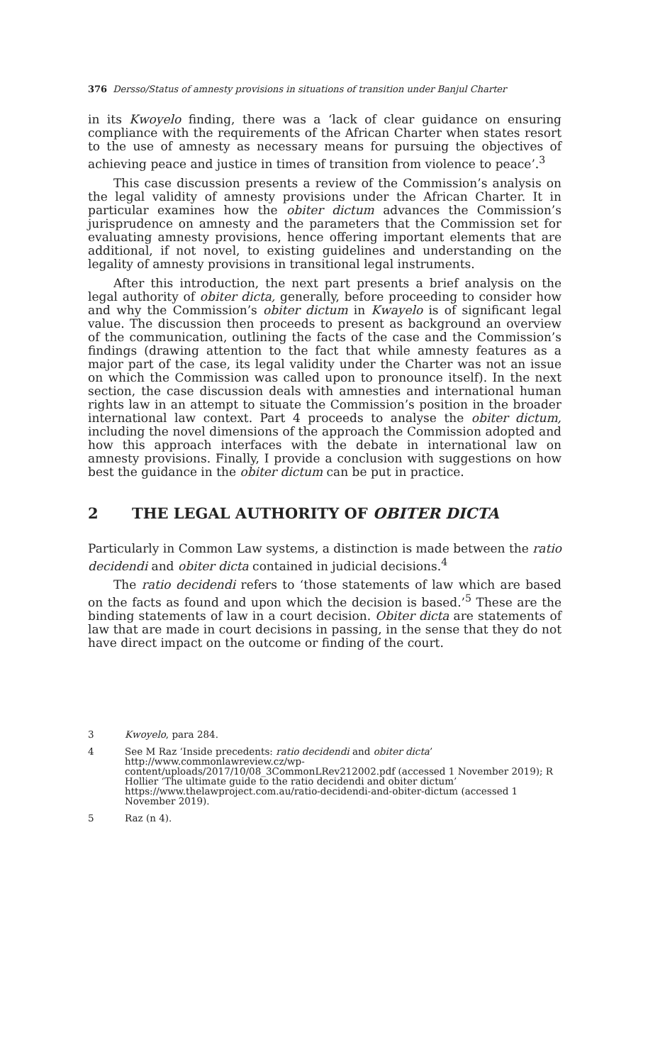376 Dersso/Status of amnesty provisions in situations of transition under Banjul Charter
in its Kwoyelo finding, there was a ‘lack of clear guidance on ensuring compliance with the requirements of the African Charter when states resort to the use of amnesty as necessary means for pursuing the objectives of achieving peace and justice in times of transition from violence to peace’.<sup>3</sup>
This case discussion presents a review of the Commission’s analysis on the legal validity of amnesty provisions under the African Charter. It in particular examines how the obiter dictum advances the Commission’s jurisprudence on amnesty and the parameters that the Commission set for evaluating amnesty provisions, hence offering important elements that are additional, if not novel, to existing guidelines and understanding on the legality of amnesty provisions in transitional legal instruments.
After this introduction, the next part presents a brief analysis on the legal authority of obiter dicta, generally, before proceeding to consider how and why the Commission’s obiter dictum in Kwayelo is of significant legal value. The discussion then proceeds to present as background an overview of the communication, outlining the facts of the case and the Commission’s findings (drawing attention to the fact that while amnesty features as a major part of the case, its legal validity under the Charter was not an issue on which the Commission was called upon to pronounce itself). In the next section, the case discussion deals with amnesties and international human rights law in an attempt to situate the Commission’s position in the broader international law context. Part 4 proceeds to analyse the obiter dictum, including the novel dimensions of the approach the Commission adopted and how this approach interfaces with the debate in international law on amnesty provisions. Finally, I provide a conclusion with suggestions on how best the guidance in the obiter dictum can be put in practice.
2 THE LEGAL AUTHORITY OF OBITER DICTA
Particularly in Common Law systems, a distinction is made between the ratio decidendi and obiter dicta contained in judicial decisions.<sup>4</sup>
The ratio decidendi refers to ‘those statements of law which are based on the facts as found and upon which the decision is based.’<sup>5</sup> These are the binding statements of law in a court decision. Obiter dicta are statements of law that are made in court decisions in passing, in the sense that they do not have direct impact on the outcome or finding of the court.
3 Kwoyelo, para 284.
4 See M Raz ‘Inside precedents: ratio decidendi and obiter dicta’ http://www.commonlawreview.cz/wp-content/uploads/2017/10/08_3CommonLRev212002.pdf (accessed 1 November 2019); R Hollier ‘The ultimate guide to the ratio decidendi and obiter dictum’ https://www.thelawproject.com.au/ratio-decidendi-and-obiter-dictum (accessed 1 November 2019).
5 Raz (n 4).